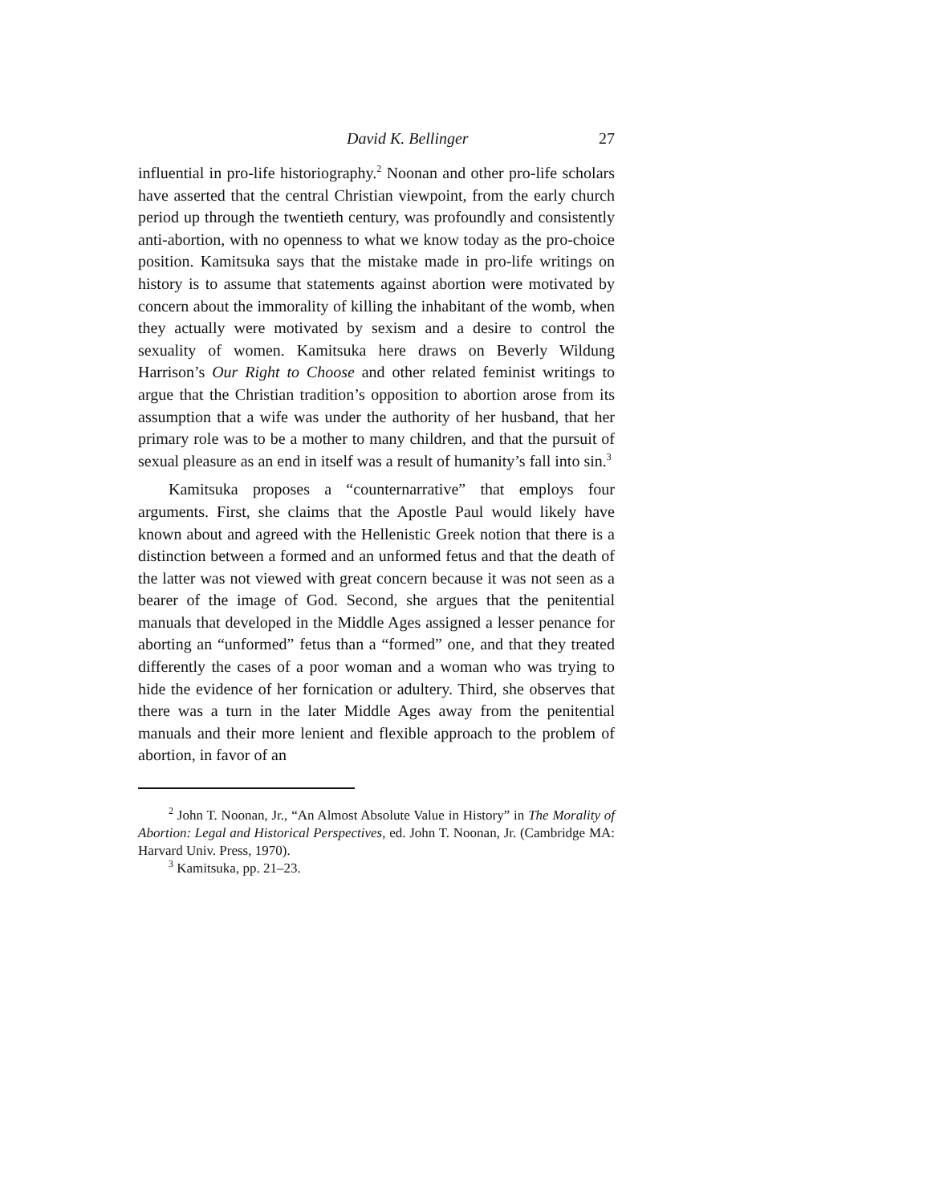David K. Bellinger 27
influential in pro-life historiography.<sup>2</sup> Noonan and other pro-life scholars have asserted that the central Christian viewpoint, from the early church period up through the twentieth century, was profoundly and consistently anti-abortion, with no openness to what we know today as the pro-choice position. Kamitsuka says that the mistake made in pro-life writings on history is to assume that statements against abortion were motivated by concern about the immorality of killing the inhabitant of the womb, when they actually were motivated by sexism and a desire to control the sexuality of women. Kamitsuka here draws on Beverly Wildung Harrison’s Our Right to Choose and other related feminist writings to argue that the Christian tradition’s opposition to abortion arose from its assumption that a wife was under the authority of her husband, that her primary role was to be a mother to many children, and that the pursuit of sexual pleasure as an end in itself was a result of humanity’s fall into sin.<sup>3</sup>
Kamitsuka proposes a “counternarrative” that employs four arguments. First, she claims that the Apostle Paul would likely have known about and agreed with the Hellenistic Greek notion that there is a distinction between a formed and an unformed fetus and that the death of the latter was not viewed with great concern because it was not seen as a bearer of the image of God. Second, she argues that the penitential manuals that developed in the Middle Ages assigned a lesser penance for aborting an “unformed” fetus than a “formed” one, and that they treated differently the cases of a poor woman and a woman who was trying to hide the evidence of her fornication or adultery. Third, she observes that there was a turn in the later Middle Ages away from the penitential manuals and their more lenient and flexible approach to the problem of abortion, in favor of an
<sup>2</sup> John T. Noonan, Jr., “An Almost Absolute Value in History” in The Morality of Abortion: Legal and Historical Perspectives, ed. John T. Noonan, Jr. (Cambridge MA: Harvard Univ. Press, 1970).
<sup>3</sup> Kamitsuka, pp. 21–23.